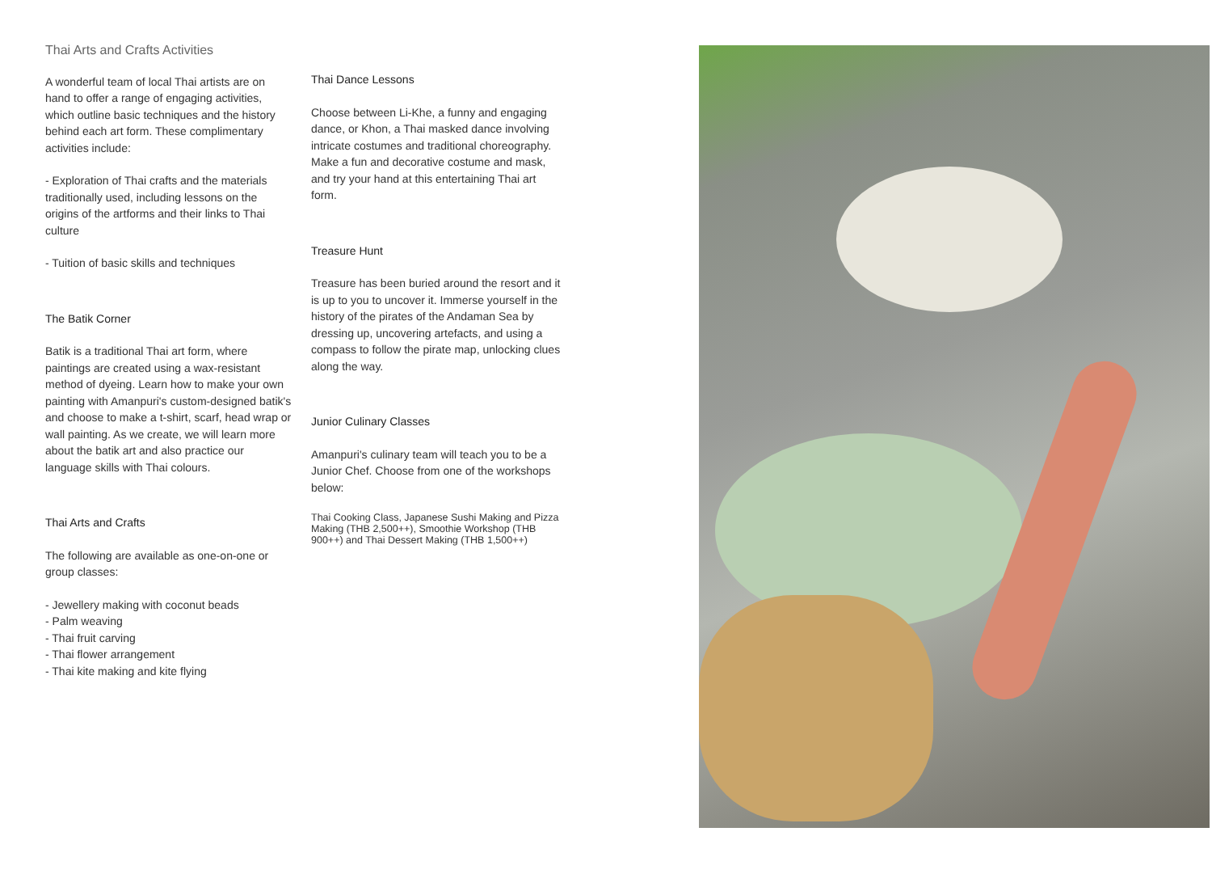Thai Arts and Crafts Activities
A wonderful team of local Thai artists are on hand to offer a range of engaging activities, which outline basic techniques and the history behind each art form. These complimentary activities include:
- Exploration of Thai crafts and the materials traditionally used, including lessons on the origins of the artforms and their links to Thai culture
- Tuition of basic skills and techniques
The Batik Corner
Batik is a traditional Thai art form, where paintings are created using a wax-resistant method of dyeing. Learn how to make your own painting with Amanpuri's custom-designed batik's and choose to make a t-shirt, scarf, head wrap or wall painting. As we create, we will learn more about the batik art and also practice our language skills with Thai colours.
Thai Arts and Crafts
The following are available as one-on-one or group classes:
- Jewellery making with coconut beads
- Palm weaving
- Thai fruit carving
- Thai flower arrangement
- Thai kite making and kite flying
Thai Dance Lessons
Choose between Li-Khe, a funny and engaging dance, or Khon, a Thai masked dance involving intricate costumes and traditional choreography. Make a fun and decorative costume and mask, and try your hand at this entertaining Thai art form.
Treasure Hunt
Treasure has been buried around the resort and it is up to you to uncover it. Immerse yourself in the history of the pirates of the Andaman Sea by dressing up, uncovering artefacts, and using a compass to follow the pirate map, unlocking clues along the way.
Junior Culinary Classes
Amanpuri's culinary team will teach you to be a Junior Chef. Choose from one of the workshops below:
Thai Cooking Class, Japanese Sushi Making and Pizza Making (THB 2,500++), Smoothie Workshop (THB 900++) and Thai Dessert Making (THB 1,500++)